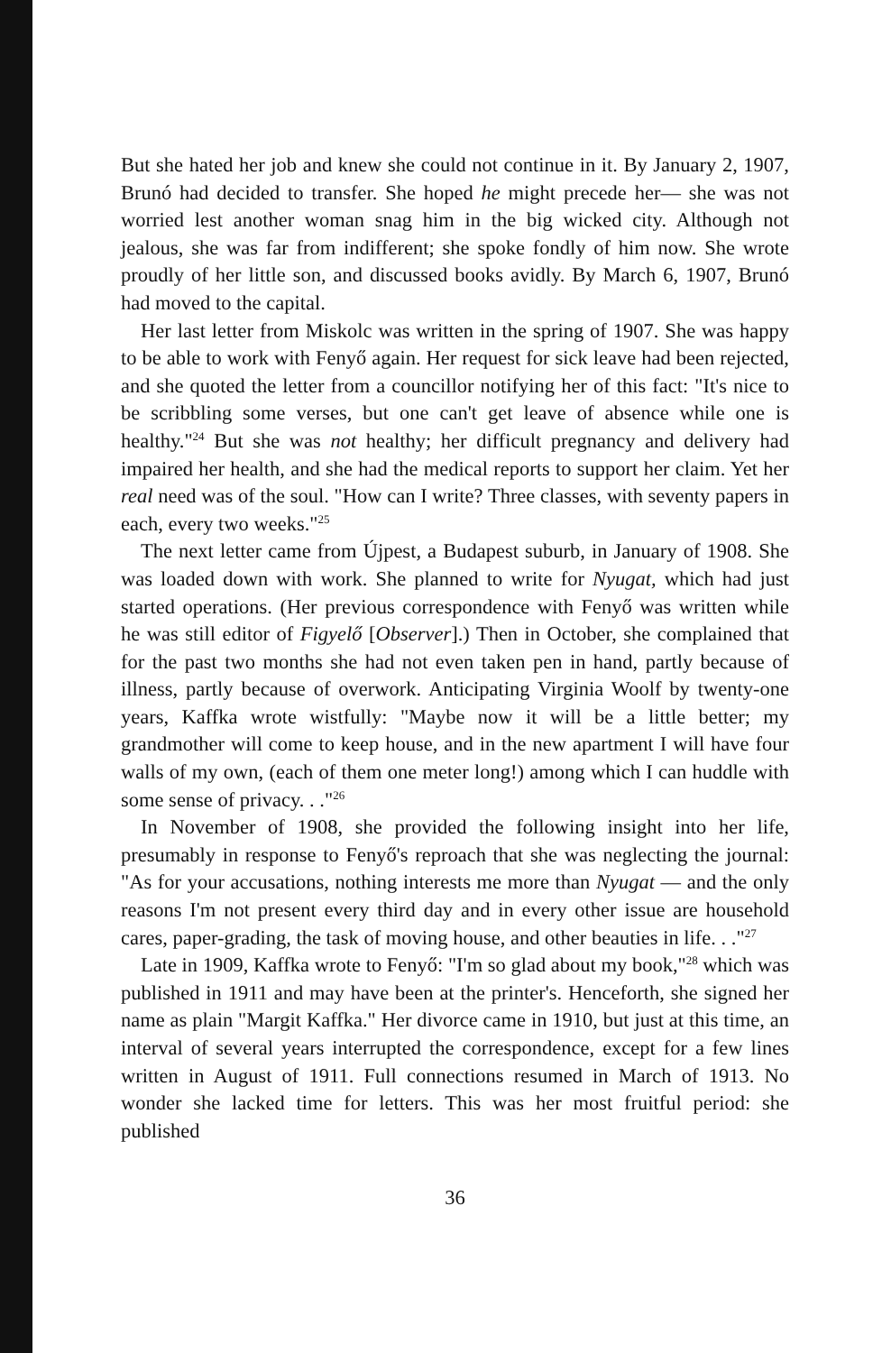But she hated her job and knew she could not continue in it. By January 2, 1907, Brunó had decided to transfer. She hoped he might precede her— she was not worried lest another woman snag him in the big wicked city. Although not jealous, she was far from indifferent; she spoke fondly of him now. She wrote proudly of her little son, and discussed books avidly. By March 6, 1907, Brunó had moved to the capital.
Her last letter from Miskolc was written in the spring of 1907. She was happy to be able to work with Fenyő again. Her request for sick leave had been rejected, and she quoted the letter from a councillor notifying her of this fact: "It's nice to be scribbling some verses, but one can't get leave of absence while one is healthy."<sup>24</sup> But she was not healthy; her difficult pregnancy and delivery had impaired her health, and she had the medical reports to support her claim. Yet her real need was of the soul. "How can I write? Three classes, with seventy papers in each, every two weeks."<sup>25</sup>
The next letter came from Újpest, a Budapest suburb, in January of 1908. She was loaded down with work. She planned to write for Nyugat, which had just started operations. (Her previous correspondence with Fenyő was written while he was still editor of Figyelő [Observer].) Then in October, she complained that for the past two months she had not even taken pen in hand, partly because of illness, partly because of overwork. Anticipating Virginia Woolf by twenty-one years, Kaffka wrote wistfully: "Maybe now it will be a little better; my grandmother will come to keep house, and in the new apartment I will have four walls of my own, (each of them one meter long!) among which I can huddle with some sense of privacy. . ."<sup>26</sup>
In November of 1908, she provided the following insight into her life, presumably in response to Fenyő's reproach that she was neglecting the journal: "As for your accusations, nothing interests me more than Nyugat — and the only reasons I'm not present every third day and in every other issue are household cares, paper-grading, the task of moving house, and other beauties in life. . ."<sup>27</sup>
Late in 1909, Kaffka wrote to Fenyő: "I'm so glad about my book,"<sup>28</sup> which was published in 1911 and may have been at the printer's. Henceforth, she signed her name as plain "Margit Kaffka." Her divorce came in 1910, but just at this time, an interval of several years interrupted the correspondence, except for a few lines written in August of 1911. Full connections resumed in March of 1913. No wonder she lacked time for letters. This was her most fruitful period: she published
36